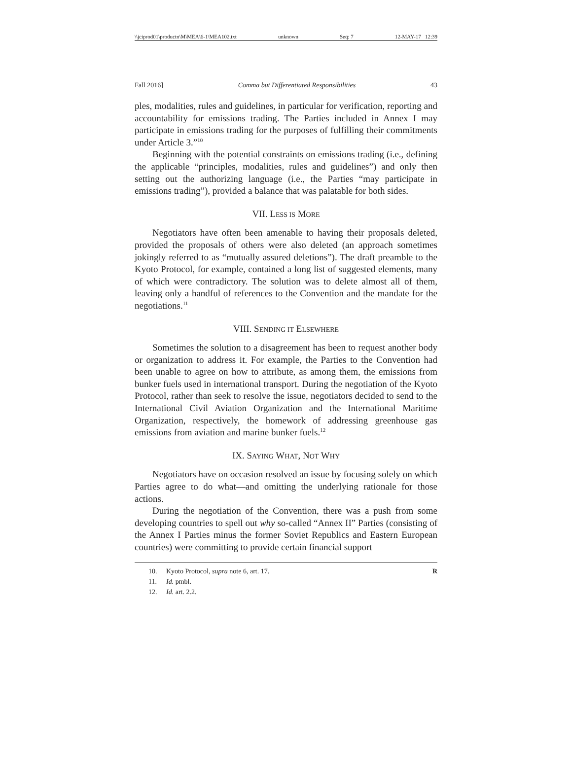\\jciprod01\productn\M\MEA\6-1\MEA102.txt unknown Seq: 7 12-MAY-17 12:39
Fall 2016] Comma but Differentiated Responsibilities 43
ples, modalities, rules and guidelines, in particular for verification, reporting and accountability for emissions trading. The Parties included in Annex I may participate in emissions trading for the purposes of fulfilling their commitments under Article 3.”<sup>10</sup>
Beginning with the potential constraints on emissions trading (i.e., defining the applicable “principles, modalities, rules and guidelines”) and only then setting out the authorizing language (i.e., the Parties “may participate in emissions trading”), provided a balance that was palatable for both sides.
VII. LESS IS MORE
Negotiators have often been amenable to having their proposals deleted, provided the proposals of others were also deleted (an approach sometimes jokingly referred to as “mutually assured deletions”). The draft preamble to the Kyoto Protocol, for example, contained a long list of suggested elements, many of which were contradictory. The solution was to delete almost all of them, leaving only a handful of references to the Convention and the mandate for the negotiations.<sup>11</sup>
VIII. SENDING IT ELSEWHERE
Sometimes the solution to a disagreement has been to request another body or organization to address it. For example, the Parties to the Convention had been unable to agree on how to attribute, as among them, the emissions from bunker fuels used in international transport. During the negotiation of the Kyoto Protocol, rather than seek to resolve the issue, negotiators decided to send to the International Civil Aviation Organization and the International Maritime Organization, respectively, the homework of addressing greenhouse gas emissions from aviation and marine bunker fuels.<sup>12</sup>
IX. SAYING WHAT, NOT WHY
Negotiators have on occasion resolved an issue by focusing solely on which Parties agree to do what—and omitting the underlying rationale for those actions.
During the negotiation of the Convention, there was a push from some developing countries to spell out why so-called “Annex II” Parties (consisting of the Annex I Parties minus the former Soviet Republics and Eastern European countries) were committing to provide certain financial support
10. Kyoto Protocol, supra note 6, art. 17. R
11. Id. pmbl.
12. Id. art. 2.2.